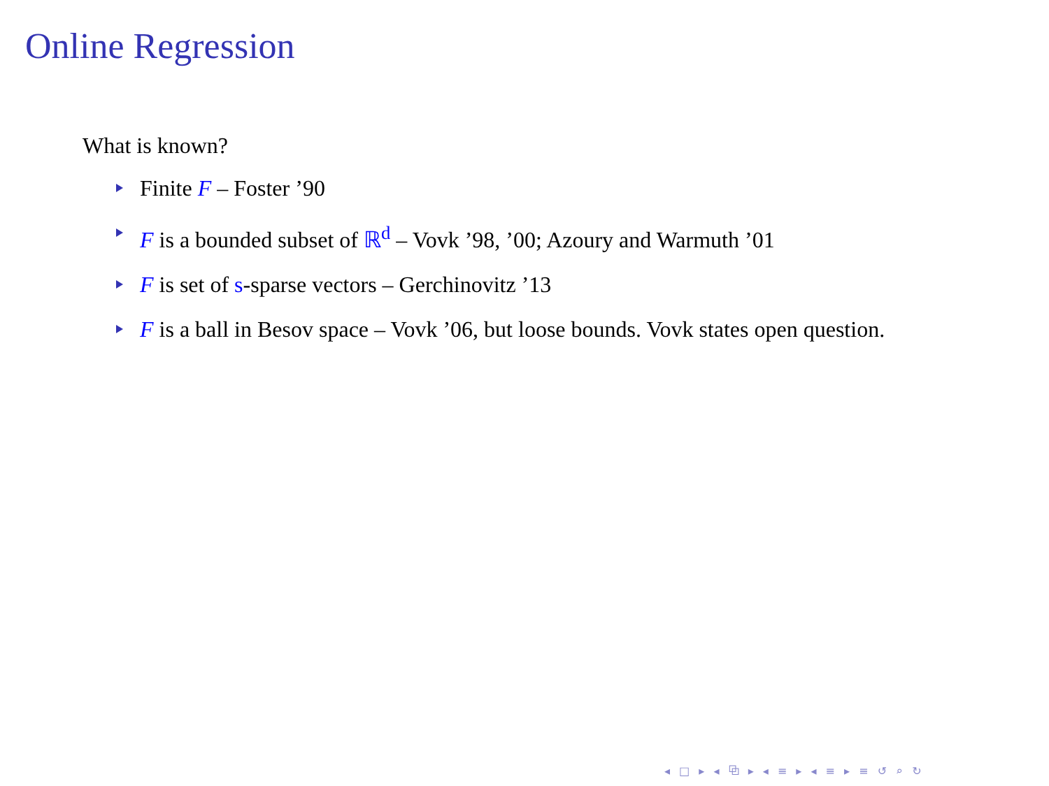Online Regression
What is known?
Finite F – Foster ’90
F is a bounded subset of ℝ<sup>d</sup> – Vovk ’98, ’00; Azoury and Warmuth ’01
F is set of s-sparse vectors – Gerchinovitz ’13
F is a ball in Besov space – Vovk ’06, but loose bounds. Vovk states open question.
◂ □ ▸ ◂ ⧉ ▸ ◂ ≡ ▸ ◂ ≡ ▸ ≡ ↺ ⌕ ↻